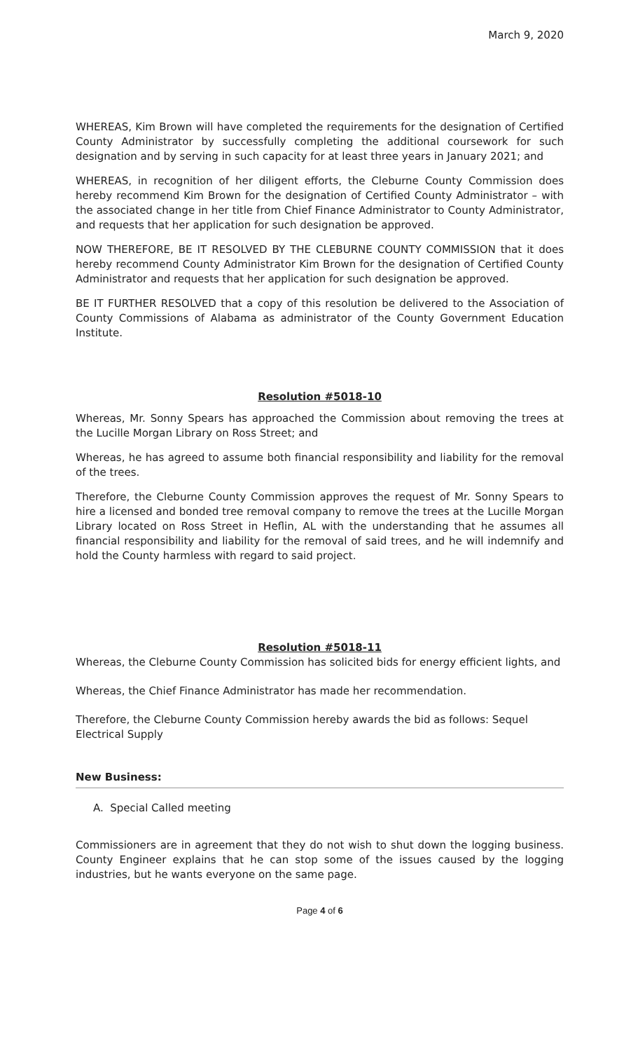March 9, 2020
WHEREAS, Kim Brown will have completed the requirements for the designation of Certified County Administrator by successfully completing the additional coursework for such designation and by serving in such capacity for at least three years in January 2021; and
WHEREAS, in recognition of her diligent efforts, the Cleburne County Commission does hereby recommend Kim Brown for the designation of Certified County Administrator – with the associated change in her title from Chief Finance Administrator to County Administrator, and requests that her application for such designation be approved.
NOW THEREFORE, BE IT RESOLVED BY THE CLEBURNE COUNTY COMMISSION that it does hereby recommend County Administrator Kim Brown for the designation of Certified County Administrator and requests that her application for such designation be approved.
BE IT FURTHER RESOLVED that a copy of this resolution be delivered to the Association of County Commissions of Alabama as administrator of the County Government Education Institute.
Resolution #5018-10
Whereas, Mr. Sonny Spears has approached the Commission about removing the trees at the Lucille Morgan Library on Ross Street; and
Whereas, he has agreed to assume both financial responsibility and liability for the removal of the trees.
Therefore, the Cleburne County Commission approves the request of Mr. Sonny Spears to hire a licensed and bonded tree removal company to remove the trees at the Lucille Morgan Library located on Ross Street in Heflin, AL with the understanding that he assumes all financial responsibility and liability for the removal of said trees, and he will indemnify and hold the County harmless with regard to said project.
Resolution #5018-11
Whereas, the Cleburne County Commission has solicited bids for energy efficient lights, and
Whereas, the Chief Finance Administrator has made her recommendation.
Therefore, the Cleburne County Commission hereby awards the bid as follows: Sequel Electrical Supply
New Business:
A. Special Called meeting
Commissioners are in agreement that they do not wish to shut down the logging business. County Engineer explains that he can stop some of the issues caused by the logging industries, but he wants everyone on the same page.
Page 4 of 6